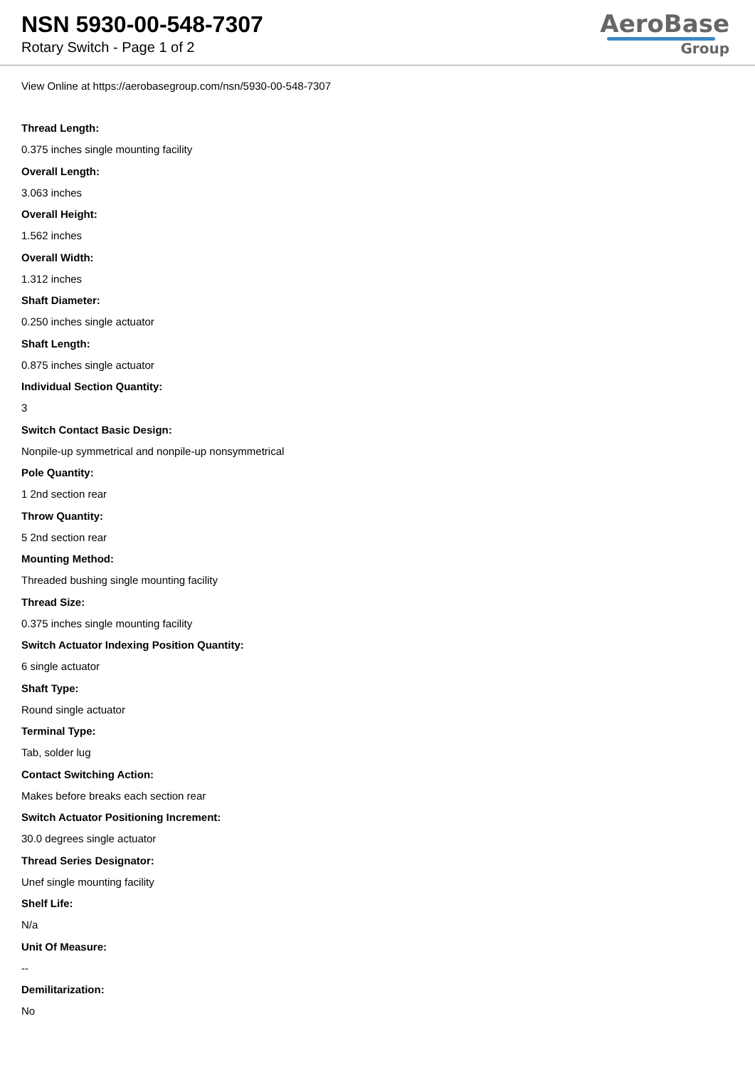NSN 5930-00-548-7307
Rotary Switch - Page 1 of 2
AeroBase
Group
View Online at https://aerobasegroup.com/nsn/5930-00-548-7307
Thread Length:
0.375 inches single mounting facility
Overall Length:
3.063 inches
Overall Height:
1.562 inches
Overall Width:
1.312 inches
Shaft Diameter:
0.250 inches single actuator
Shaft Length:
0.875 inches single actuator
Individual Section Quantity:
3
Switch Contact Basic Design:
Nonpile-up symmetrical and nonpile-up nonsymmetrical
Pole Quantity:
1 2nd section rear
Throw Quantity:
5 2nd section rear
Mounting Method:
Threaded bushing single mounting facility
Thread Size:
0.375 inches single mounting facility
Switch Actuator Indexing Position Quantity:
6 single actuator
Shaft Type:
Round single actuator
Terminal Type:
Tab, solder lug
Contact Switching Action:
Makes before breaks each section rear
Switch Actuator Positioning Increment:
30.0 degrees single actuator
Thread Series Designator:
Unef single mounting facility
Shelf Life:
N/a
Unit Of Measure:
--
Demilitarization:
No